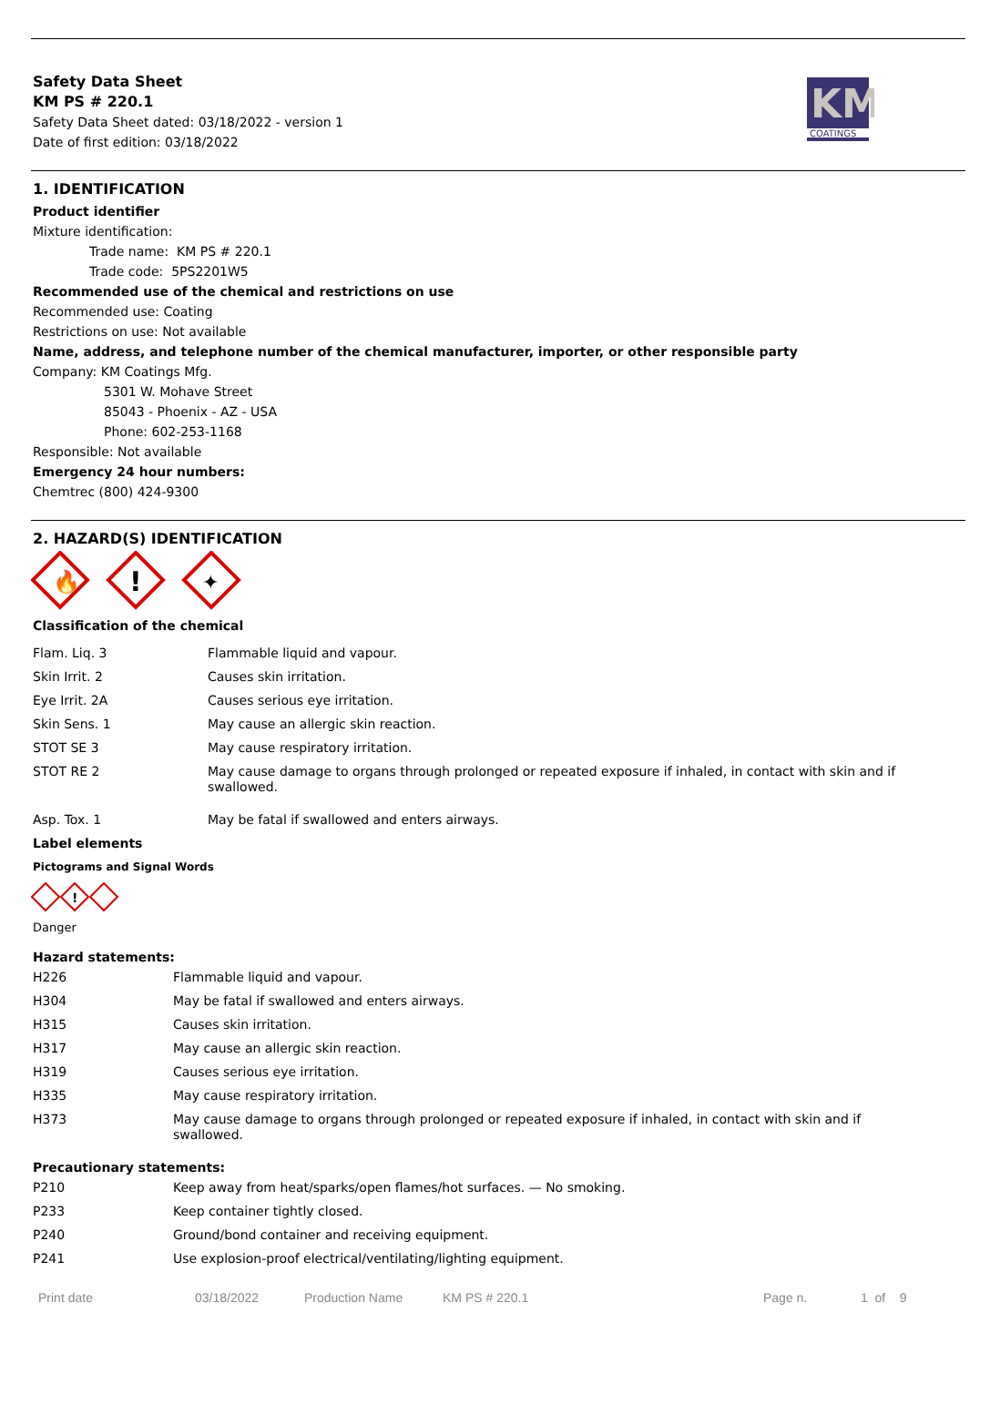Safety Data Sheet
KM PS # 220.1
Safety Data Sheet dated: 03/18/2022 - version 1
Date of first edition: 03/18/2022
KM
COATINGS
1. IDENTIFICATION
Product identifier
Mixture identification:
Trade name: KM PS # 220.1
Trade code: 5PS2201W5
Recommended use of the chemical and restrictions on use
Recommended use: Coating
Restrictions on use: Not available
Name, address, and telephone number of the chemical manufacturer, importer, or other responsible party
Company: KM Coatings Mfg.
5301 W. Mohave Street
85043 - Phoenix - AZ - USA
Phone: 602-253-1168
Responsible: Not available
Emergency 24 hour numbers:
Chemtrec (800) 424-9300
2. HAZARD(S) IDENTIFICATION
🔥
!
✦
Classification of the chemical
| Flam. Liq. 3 | Flammable liquid and vapour. |
| Skin Irrit. 2 | Causes skin irritation. |
| Eye Irrit. 2A | Causes serious eye irritation. |
| Skin Sens. 1 | May cause an allergic skin reaction. |
| STOT SE 3 | May cause respiratory irritation. |
| STOT RE 2 | May cause damage to organs through prolonged or repeated exposure if inhaled, in contact with skin and if swallowed. |
| Asp. Tox. 1 | May be fatal if swallowed and enters airways. |
Label elements
Pictograms and Signal Words
!
Danger
Hazard statements:
| H226 | Flammable liquid and vapour. |
| H304 | May be fatal if swallowed and enters airways. |
| H315 | Causes skin irritation. |
| H317 | May cause an allergic skin reaction. |
| H319 | Causes serious eye irritation. |
| H335 | May cause respiratory irritation. |
| H373 | May cause damage to organs through prolonged or repeated exposure if inhaled, in contact with skin and if swallowed. |
Precautionary statements:
| P210 | Keep away from heat/sparks/open flames/hot surfaces. — No smoking. |
| P233 | Keep container tightly closed. |
| P240 | Ground/bond container and receiving equipment. |
| P241 | Use explosion-proof electrical/ventilating/lighting equipment. |
Print date 03/18/2022 Production Name KM PS # 220.1 Page n. 1 of 9